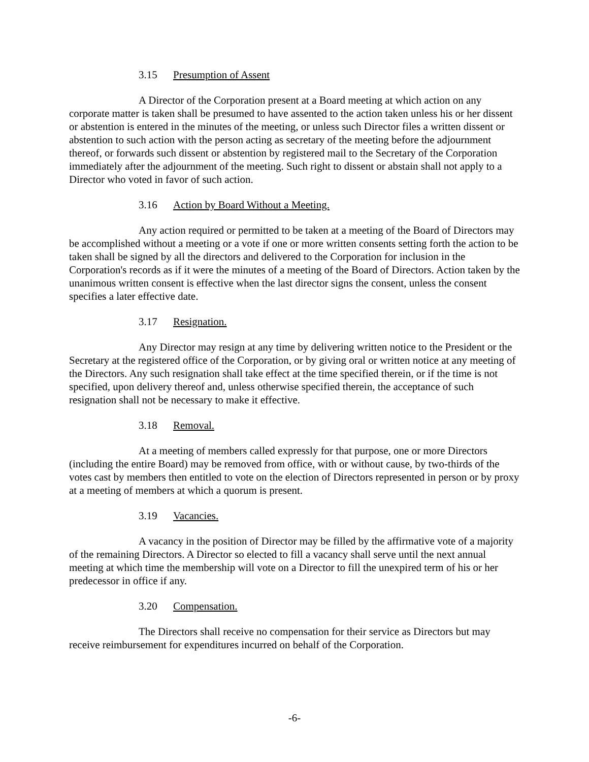3.15 Presumption of Assent
A Director of the Corporation present at a Board meeting at which action on any corporate matter is taken shall be presumed to have assented to the action taken unless his or her dissent or abstention is entered in the minutes of the meeting, or unless such Director files a written dissent or abstention to such action with the person acting as secretary of the meeting before the adjournment thereof, or forwards such dissent or abstention by registered mail to the Secretary of the Corporation immediately after the adjournment of the meeting. Such right to dissent or abstain shall not apply to a Director who voted in favor of such action.
3.16 Action by Board Without a Meeting.
Any action required or permitted to be taken at a meeting of the Board of Directors may be accomplished without a meeting or a vote if one or more written consents setting forth the action to be taken shall be signed by all the directors and delivered to the Corporation for inclusion in the Corporation's records as if it were the minutes of a meeting of the Board of Directors. Action taken by the unanimous written consent is effective when the last director signs the consent, unless the consent specifies a later effective date.
3.17 Resignation.
Any Director may resign at any time by delivering written notice to the President or the Secretary at the registered office of the Corporation, or by giving oral or written notice at any meeting of the Directors. Any such resignation shall take effect at the time specified therein, or if the time is not specified, upon delivery thereof and, unless otherwise specified therein, the acceptance of such resignation shall not be necessary to make it effective.
3.18 Removal.
At a meeting of members called expressly for that purpose, one or more Directors (including the entire Board) may be removed from office, with or without cause, by two-thirds of the votes cast by members then entitled to vote on the election of Directors represented in person or by proxy at a meeting of members at which a quorum is present.
3.19 Vacancies.
A vacancy in the position of Director may be filled by the affirmative vote of a majority of the remaining Directors. A Director so elected to fill a vacancy shall serve until the next annual meeting at which time the membership will vote on a Director to fill the unexpired term of his or her predecessor in office if any.
3.20 Compensation.
The Directors shall receive no compensation for their service as Directors but may receive reimbursement for expenditures incurred on behalf of the Corporation.
-6-